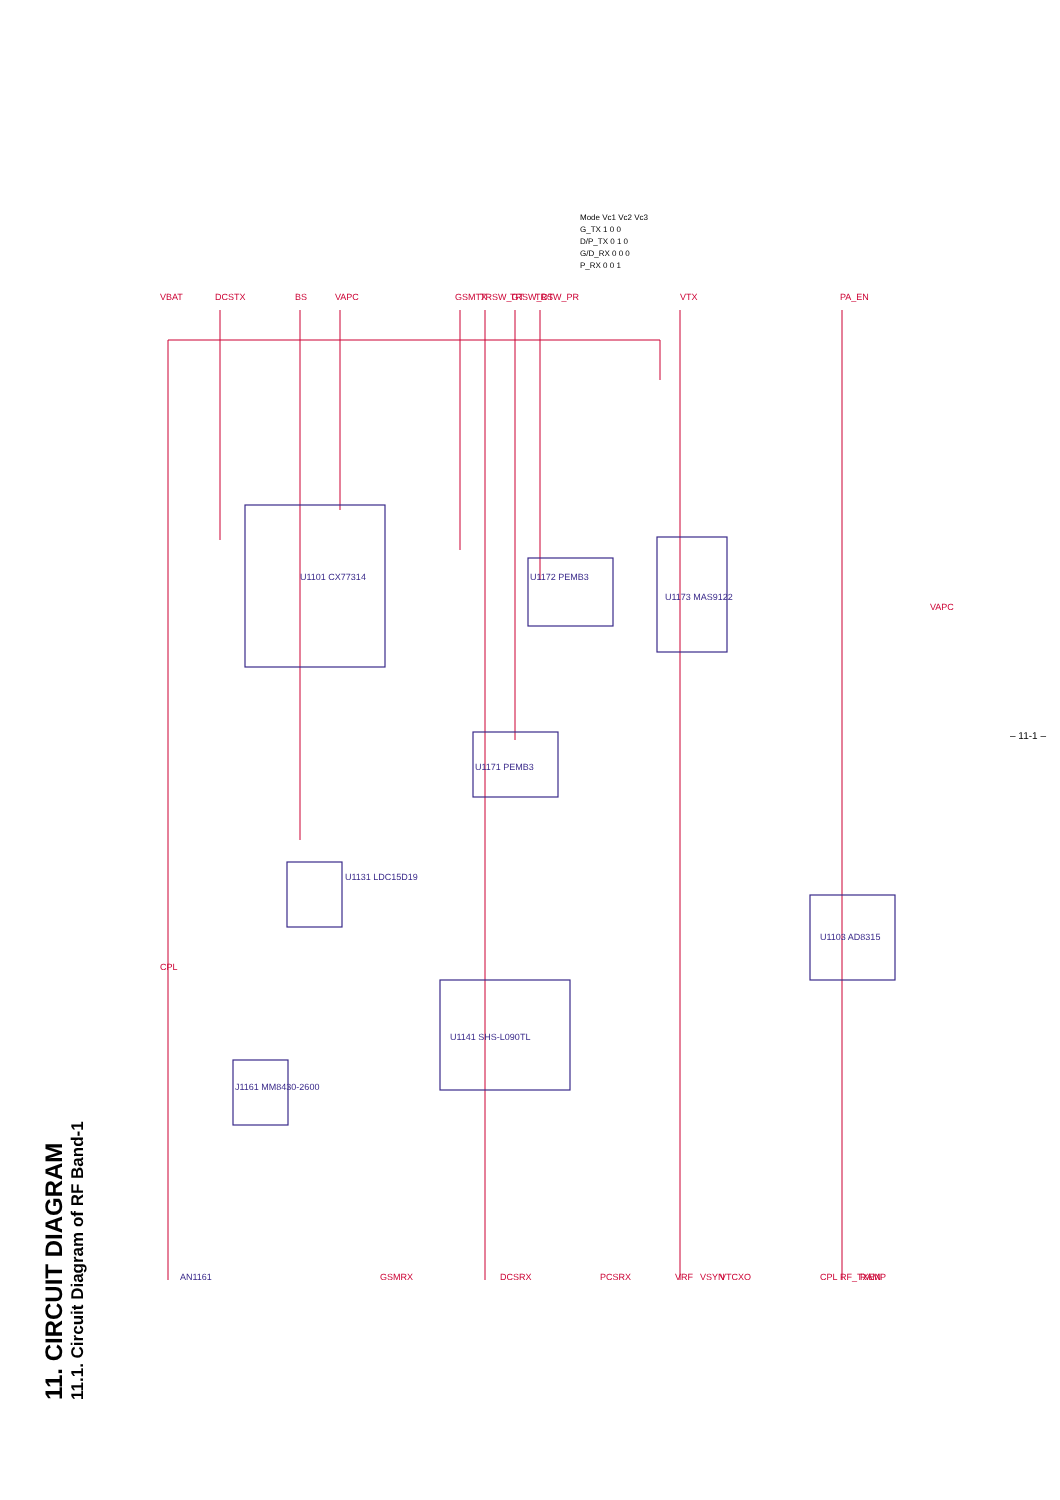11. CIRCUIT DIAGRAM
11.1. Circuit Diagram of RF Band-1
U1101 CX77314
U1131 LDC15D19
U1141 SHS-L090TL
U1173 MAS9122
U1103 AD8315
J1161 MM8430-2600
AN1161
U1172 PEMB3
U1171 PEMB3
VBAT
DCSTX
BS
VAPC
GSMTX
TRSW_GT
TRSW_DT
TRSW_PR
VTX
PA_EN
CPL
VAPC
GSMRX
DCSRX
PCSRX
VRF
VSYN
VTCXO
CPL
RF_TXEN
RAMP
Mode Vc1 Vc2 Vc3
G_TX 1 0 0
D/P_TX 0 1 0
G/D_RX 0 0 0
P_RX 0 0 1
– 11-1 –